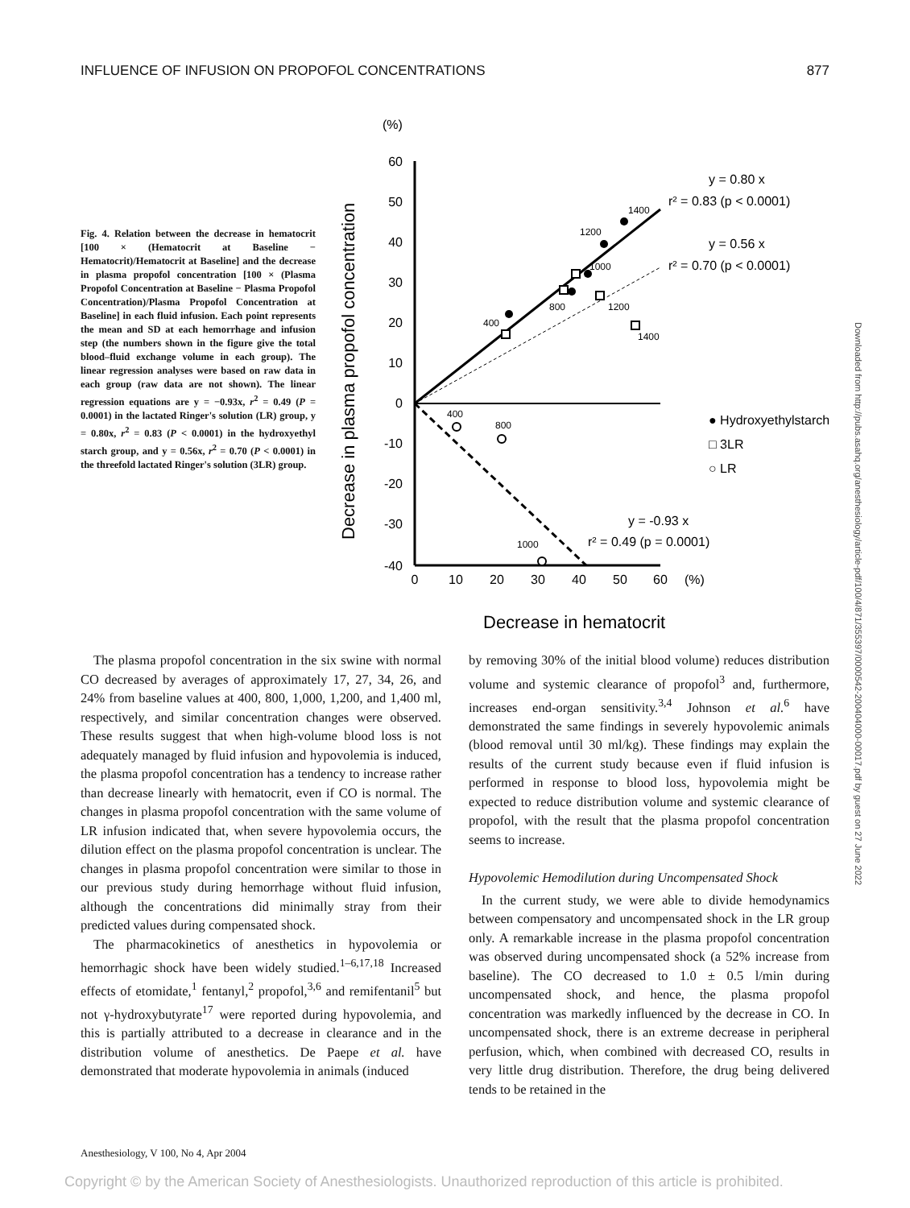INFLUENCE OF INFUSION ON PROPOFOL CONCENTRATIONS 877
Fig. 4. Relation between the decrease in hematocrit [100 × (Hematocrit at Baseline − Hematocrit)/Hematocrit at Baseline] and the decrease in plasma propofol concentration [100 × (Plasma Propofol Concentration at Baseline − Plasma Propofol Concentration)/Plasma Propofol Concentration at Baseline] in each fluid infusion. Each point represents the mean and SD at each hemorrhage and infusion step (the numbers shown in the figure give the total blood–fluid exchange volume in each group). The linear regression analyses were based on raw data in each group (raw data are not shown). The linear regression equations are y = −0.93x, r<sup>2</sup> = 0.49 (P = 0.0001) in the lactated Ringer's solution (LR) group, y = 0.80x, r<sup>2</sup> = 0.83 (P < 0.0001) in the hydroxyethyl starch group, and y = 0.56x, r<sup>2</sup> = 0.70 (P < 0.0001) in the threefold lactated Ringer's solution (3LR) group.
(%)
Decrease in plasma propofol concentration
60
50
40
30
20
10
0
-10
-20
-30
-40
0
10
20
30
40
50
60
(%)
y = 0.80 x
r² = 0.83 (p < 0.0001)
y = 0.56 x
r² = 0.70 (p < 0.0001)
y = -0.93 x
r² = 0.49 (p = 0.0001)
● Hydroxyethylstarch
□ 3LR
○ LR
400
800
1000
1200
1200
1400
1400
400
800
1000
Decrease in hematocrit
The plasma propofol concentration in the six swine with normal CO decreased by averages of approximately 17, 27, 34, 26, and 24% from baseline values at 400, 800, 1,000, 1,200, and 1,400 ml, respectively, and similar concentration changes were observed. These results suggest that when high-volume blood loss is not adequately managed by fluid infusion and hypovolemia is induced, the plasma propofol concentration has a tendency to increase rather than decrease linearly with hematocrit, even if CO is normal. The changes in plasma propofol concentration with the same volume of LR infusion indicated that, when severe hypovolemia occurs, the dilution effect on the plasma propofol concentration is unclear. The changes in plasma propofol concentration were similar to those in our previous study during hemorrhage without fluid infusion, although the concentrations did minimally stray from their predicted values during compensated shock.
The pharmacokinetics of anesthetics in hypovolemia or hemorrhagic shock have been widely studied.<sup>1–6,17,18</sup> Increased effects of etomidate,<sup>1</sup> fentanyl,<sup>2</sup> propofol,<sup>3,6</sup> and remifentanil<sup>5</sup> but not γ-hydroxybutyrate<sup>17</sup> were reported during hypovolemia, and this is partially attributed to a decrease in clearance and in the distribution volume of anesthetics. De Paepe et al. have demonstrated that moderate hypovolemia in animals (induced
by removing 30% of the initial blood volume) reduces distribution volume and systemic clearance of propofol<sup>3</sup> and, furthermore, increases end-organ sensitivity.<sup>3,4</sup> Johnson et al.<sup>6</sup> have demonstrated the same findings in severely hypovolemic animals (blood removal until 30 ml/kg). These findings may explain the results of the current study because even if fluid infusion is performed in response to blood loss, hypovolemia might be expected to reduce distribution volume and systemic clearance of propofol, with the result that the plasma propofol concentration seems to increase.
Hypovolemic Hemodilution during Uncompensated Shock
In the current study, we were able to divide hemodynamics between compensatory and uncompensated shock in the LR group only. A remarkable increase in the plasma propofol concentration was observed during uncompensated shock (a 52% increase from baseline). The CO decreased to 1.0 ± 0.5 l/min during uncompensated shock, and hence, the plasma propofol concentration was markedly influenced by the decrease in CO. In uncompensated shock, there is an extreme decrease in peripheral perfusion, which, when combined with decreased CO, results in very little drug distribution. Therefore, the drug being delivered tends to be retained in the
Anesthesiology, V 100, No 4, Apr 2004
Downloaded from http://pubs.asahq.org/anesthesiology/article-pdf/100/4/871/355397/0000542-200404000-00017.pdf by guest on 27 June 2022
Copyright © by the American Society of Anesthesiologists. Unauthorized reproduction of this article is prohibited.